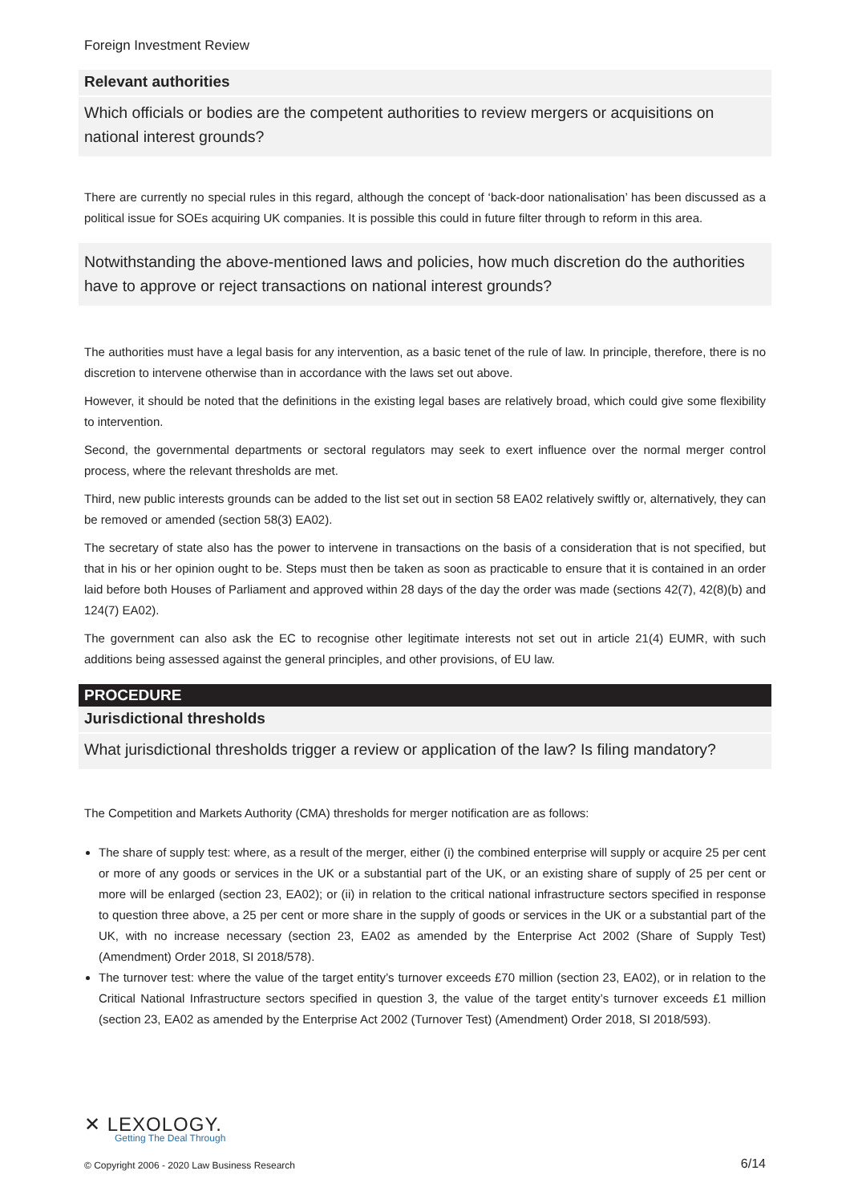Foreign Investment Review
Relevant authorities
Which officials or bodies are the competent authorities to review mergers or acquisitions on national interest grounds?
There are currently no special rules in this regard, although the concept of ‘back-door nationalisation’ has been discussed as a political issue for SOEs acquiring UK companies. It is possible this could in future filter through to reform in this area.
Notwithstanding the above-mentioned laws and policies, how much discretion do the authorities have to approve or reject transactions on national interest grounds?
The authorities must have a legal basis for any intervention, as a basic tenet of the rule of law. In principle, therefore, there is no discretion to intervene otherwise than in accordance with the laws set out above.
However, it should be noted that the definitions in the existing legal bases are relatively broad, which could give some flexibility to intervention.
Second, the governmental departments or sectoral regulators may seek to exert influence over the normal merger control process, where the relevant thresholds are met.
Third, new public interests grounds can be added to the list set out in section 58 EA02 relatively swiftly or, alternatively, they can be removed or amended (section 58(3) EA02).
The secretary of state also has the power to intervene in transactions on the basis of a consideration that is not specified, but that in his or her opinion ought to be. Steps must then be taken as soon as practicable to ensure that it is contained in an order laid before both Houses of Parliament and approved within 28 days of the day the order was made (sections 42(7), 42(8)(b) and 124(7) EA02).
The government can also ask the EC to recognise other legitimate interests not set out in article 21(4) EUMR, with such additions being assessed against the general principles, and other provisions, of EU law.
PROCEDURE
Jurisdictional thresholds
What jurisdictional thresholds trigger a review or application of the law? Is filing mandatory?
The Competition and Markets Authority (CMA) thresholds for merger notification are as follows:
The share of supply test: where, as a result of the merger, either (i) the combined enterprise will supply or acquire 25 per cent or more of any goods or services in the UK or a substantial part of the UK, or an existing share of supply of 25 per cent or more will be enlarged (section 23, EA02); or (ii) in relation to the critical national infrastructure sectors specified in response to question three above, a 25 per cent or more share in the supply of goods or services in the UK or a substantial part of the UK, with no increase necessary (section 23, EA02 as amended by the Enterprise Act 2002 (Share of Supply Test) (Amendment) Order 2018, SI 2018/578).
The turnover test: where the value of the target entity’s turnover exceeds £70 million (section 23, EA02), or in relation to the Critical National Infrastructure sectors specified in question 3, the value of the target entity’s turnover exceeds £1 million (section 23, EA02 as amended by the Enterprise Act 2002 (Turnover Test) (Amendment) Order 2018, SI 2018/593).
✕ LEXOLOGY.
Getting The Deal Through
© Copyright 2006 - 2020 Law Business Research 6/14